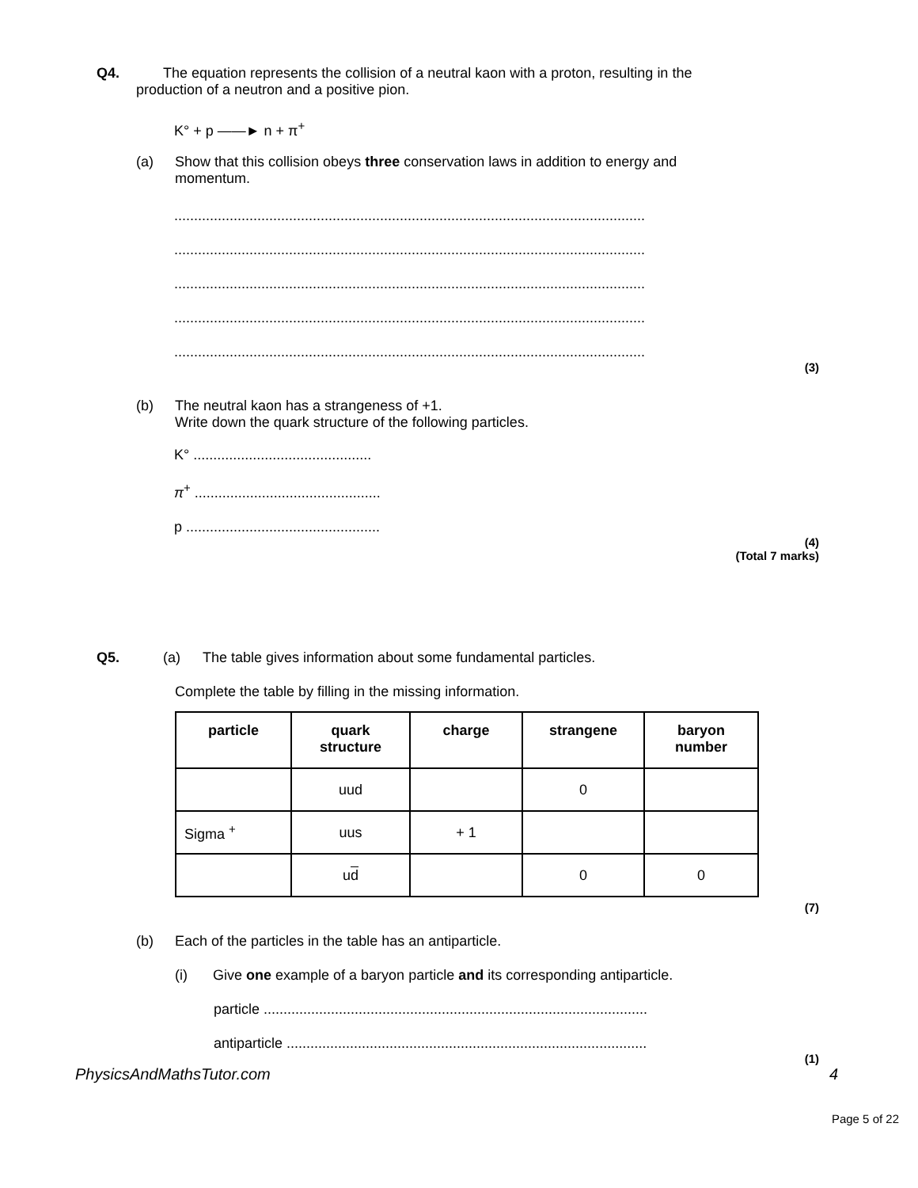Q4. The equation represents the collision of a neutral kaon with a proton, resulting in the
production of a neutron and a positive pion.
K° + p ——► n + π<sup>+</sup>
(a) Show that this collision obeys three conservation laws in addition to energy and
momentum.
.......................................................................................................................
.......................................................................................................................
.......................................................................................................................
.......................................................................................................................
.......................................................................................................................
(3)
(b) The neutral kaon has a strangeness of +1.
Write down the quark structure of the following particles.
K° .............................................
π<sup>+</sup> ...............................................
p .................................................
(4)
(Total 7 marks)
Q5. (a) The table gives information about some fundamental particles.
Complete the table by filling in the missing information.
| particle | quark structure | charge | strangene | baryon number |
| --- | --- | --- | --- | --- |
| | uud | | 0 | |
| Sigma <sup>+</sup> | uus | + 1 | | |
| | u d | | 0 | 0 |
(7)
(b) Each of the particles in the table has an antiparticle.
(i) Give one example of a baryon particle and its corresponding antiparticle.
particle .................................................................................................
antiparticle ...........................................................................................
(1)
PhysicsAndMathsTutor.com 4
Page 5 of 22